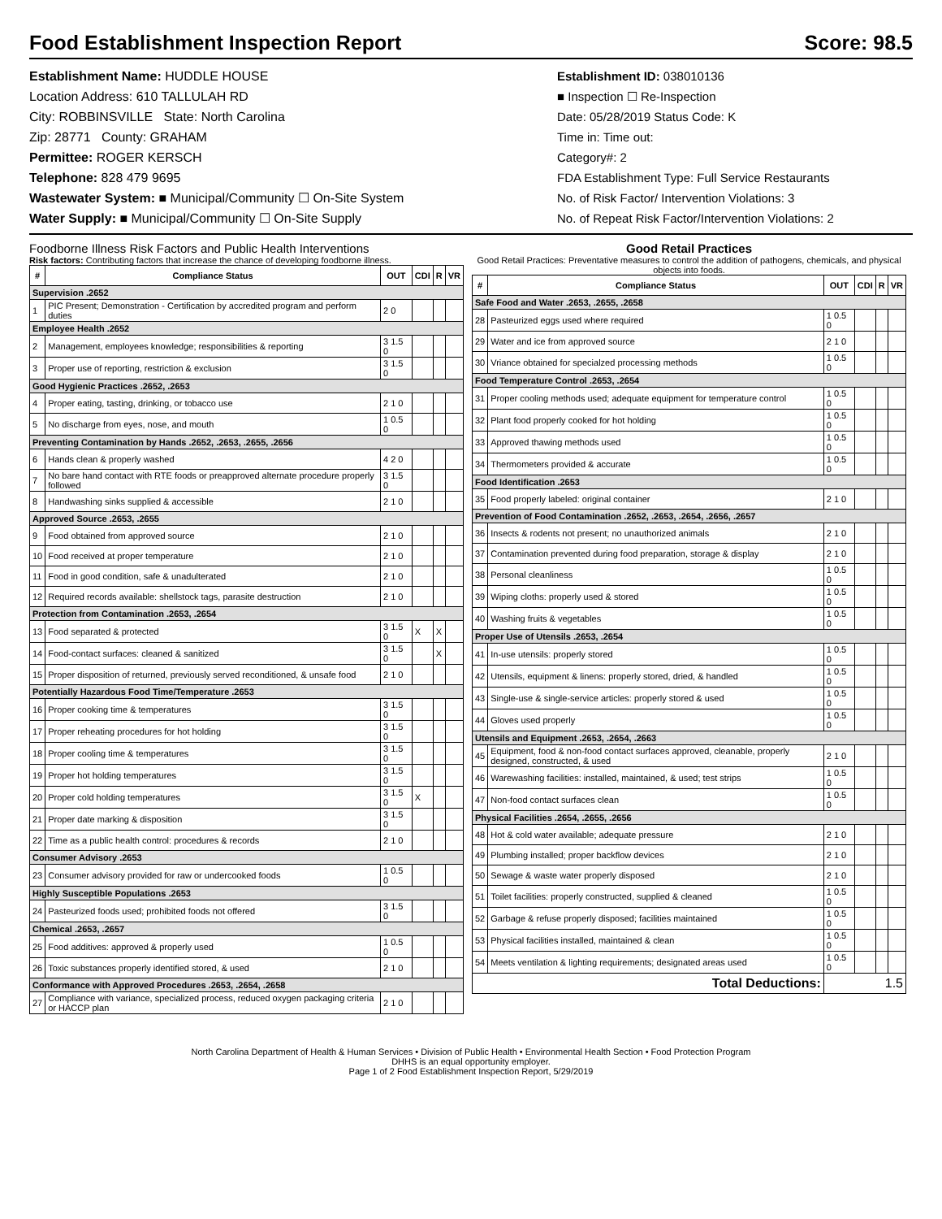Food Establishment Inspection Report Score: 98.5
Establishment Name: HUDDLE HOUSE
Location Address: 610 TALLULAH RD
City: ROBBINSVILLE State: North Carolina
Zip: 28771 County: GRAHAM
Permittee: ROGER KERSCH
Telephone: 828 479 9695
Wastewater System: ■ Municipal/Community ☐ On-Site System
Water Supply: ■ Municipal/Community ☐ On-Site Supply
Establishment ID: 038010136
■ Inspection ☐ Re-Inspection
Date: 05/28/2019 Status Code: K
Time in: Time out:
Category#: 2
FDA Establishment Type: Full Service Restaurants
No. of Risk Factor/ Intervention Violations: 3
No. of Repeat Risk Factor/Intervention Violations: 2
Foodborne Illness Risk Factors and Public Health Interventions
Risk factors: Contributing factors that increase the chance of developing foodborne illness.
| # | Compliance Status | OUT | CDI | R | VR |
| --- | --- | --- | --- | --- | --- |
| Supervision .2652 | | | | | |
| 1 | PIC Present; Demonstration - Certification by accredited program and perform duties | 2 0 | | | |
| Employee Health .2652 | | | | | |
| 2 | Management, employees knowledge; responsibilities & reporting | 3 1.5 0 | | | |
| 3 | Proper use of reporting, restriction & exclusion | 3 1.5 0 | | | |
| Good Hygienic Practices .2652, .2653 | | | | | |
| 4 | Proper eating, tasting, drinking, or tobacco use | 2 1 0 | | | |
| 5 | No discharge from eyes, nose, and mouth | 1 0.5 0 | | | |
| Preventing Contamination by Hands .2652, .2653, .2655, .2656 | | | | | |
| 6 | Hands clean & properly washed | 4 2 0 | | | |
| 7 | No bare hand contact with RTE foods or preapproved alternate procedure properly followed | 3 1.5 0 | | | |
| 8 | Handwashing sinks supplied & accessible | 2 1 0 | | | |
| Approved Source .2653, .2655 | | | | | |
| 9 | Food obtained from approved source | 2 1 0 | | | |
| 10 | Food received at proper temperature | 2 1 0 | | | |
| 11 | Food in good condition, safe & unadulterated | 2 1 0 | | | |
| 12 | Required records available: shellstock tags, parasite destruction | 2 1 0 | | | |
| Protection from Contamination .2653, .2654 | | | | | |
| 13 | Food separated & protected | 3 1.5 0 | X | X | |
| 14 | Food-contact surfaces: cleaned & sanitized | 3 1.5 0 | | X | |
| 15 | Proper disposition of returned, previously served reconditioned, & unsafe food | 2 1 0 | | | |
| Potentially Hazardous Food Time/Temperature .2653 | | | | | |
| 16 | Proper cooking time & temperatures | 3 1.5 0 | | | |
| 17 | Proper reheating procedures for hot holding | 3 1.5 0 | | | |
| 18 | Proper cooling time & temperatures | 3 1.5 0 | | | |
| 19 | Proper hot holding temperatures | 3 1.5 0 | | | |
| 20 | Proper cold holding temperatures | 3 1.5 0 | X | | |
| 21 | Proper date marking & disposition | 3 1.5 0 | | | |
| 22 | Time as a public health control: procedures & records | 2 1 0 | | | |
| Consumer Advisory .2653 | | | | | |
| 23 | Consumer advisory provided for raw or undercooked foods | 1 0.5 0 | | | |
| Highly Susceptible Populations .2653 | | | | | |
| 24 | Pasteurized foods used; prohibited foods not offered | 3 1.5 0 | | | |
| Chemical .2653, .2657 | | | | | |
| 25 | Food additives: approved & properly used | 1 0.5 0 | | | |
| 26 | Toxic substances properly identified stored, & used | 2 1 0 | | | |
| Conformance with Approved Procedures .2653, .2654, .2658 | | | | | |
| 27 | Compliance with variance, specialized process, reduced oxygen packaging criteria or HACCP plan | 2 1 0 | | | |
Good Retail Practices
Good Retail Practices: Preventative measures to control the addition of pathogens, chemicals, and physical objects into foods.
| # | Compliance Status | OUT | CDI | R | VR |
| --- | --- | --- | --- | --- | --- |
| Safe Food and Water .2653, .2655, .2658 | | | | | |
| 28 | Pasteurized eggs used where required | 1 0.5 0 | | | |
| 29 | Water and ice from approved source | 2 1 0 | | | |
| 30 | Vriance obtained for specialzed processing methods | 1 0.5 0 | | | |
| Food Temperature Control .2653, .2654 | | | | | |
| 31 | Proper cooling methods used; adequate equipment for temperature control | 1 0.5 0 | | | |
| 32 | Plant food properly cooked for hot holding | 1 0.5 0 | | | |
| 33 | Approved thawing methods used | 1 0.5 0 | | | |
| 34 | Thermometers provided & accurate | 1 0.5 0 | | | |
| Food Identification .2653 | | | | | |
| 35 | Food properly labeled: original container | 2 1 0 | | | |
| Prevention of Food Contamination .2652, .2653, .2654, .2656, .2657 | | | | | |
| 36 | Insects & rodents not present; no unauthorized animals | 2 1 0 | | | |
| 37 | Contamination prevented during food preparation, storage & display | 2 1 0 | | | |
| 38 | Personal cleanliness | 1 0.5 0 | | | |
| 39 | Wiping cloths: properly used & stored | 1 0.5 0 | | | |
| 40 | Washing fruits & vegetables | 1 0.5 0 | | | |
| Proper Use of Utensils .2653, .2654 | | | | | |
| 41 | In-use utensils: properly stored | 1 0.5 0 | | | |
| 42 | Utensils, equipment & linens: properly stored, dried, & handled | 1 0.5 0 | | | |
| 43 | Single-use & single-service articles: properly stored & used | 1 0.5 0 | | | |
| 44 | Gloves used properly | 1 0.5 0 | | | |
| Utensils and Equipment .2653, .2654, .2663 | | | | | |
| 45 | Equipment, food & non-food contact surfaces approved, cleanable, properly designed, constructed, & used | 2 1 0 | | | |
| 46 | Warewashing facilities: installed, maintained, & used; test strips | 1 0.5 0 | | | |
| 47 | Non-food contact surfaces clean | 1 0.5 0 | | | |
| Physical Facilities .2654, .2655, .2656 | | | | | |
| 48 | Hot & cold water available; adequate pressure | 2 1 0 | | | |
| 49 | Plumbing installed; proper backflow devices | 2 1 0 | | | |
| 50 | Sewage & waste water properly disposed | 2 1 0 | | | |
| 51 | Toilet facilities: properly constructed, supplied & cleaned | 1 0.5 0 | | | |
| 52 | Garbage & refuse properly disposed; facilities maintained | 1 0.5 0 | | | |
| 53 | Physical facilities installed, maintained & clean | 1 0.5 0 | | | |
| 54 | Meets ventilation & lighting requirements; designated areas used | 1 0.5 0 | | | |
| Total Deductions: | | 1.5 | | | |
North Carolina Department of Health & Human Services • Division of Public Health • Environmental Health Section • Food Protection Program
DHHS is an equal opportunity employer.
Page 1 of 2 Food Establishment Inspection Report, 5/29/2019